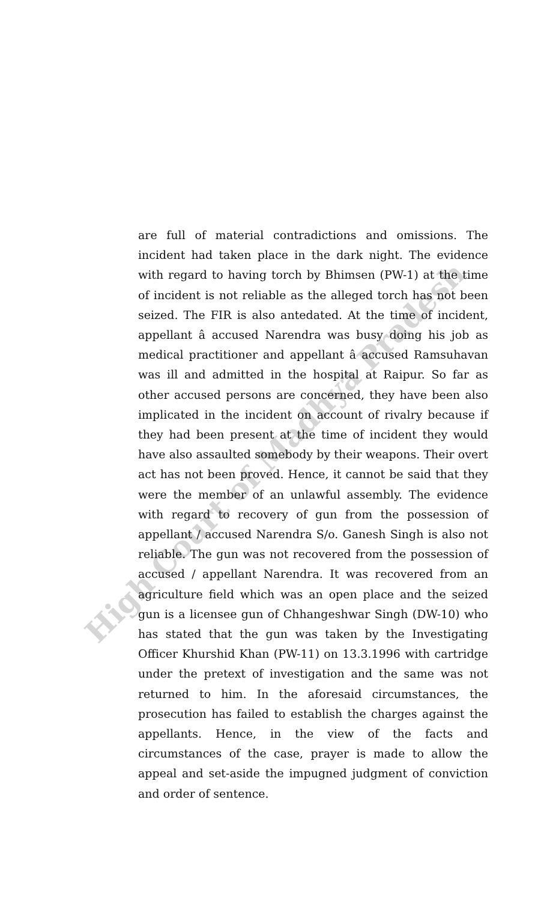are full of material contradictions and omissions. The incident had taken place in the dark night. The evidence with regard to having torch by Bhimsen (PW-1) at the time of incident is not reliable as the alleged torch has not been seized. The FIR is also antedated. At the time of incident, appellant â accused Narendra was busy doing his job as medical practitioner and appellant â accused Ramsuhavan was ill and admitted in the hospital at Raipur. So far as other accused persons are concerned, they have been also implicated in the incident on account of rivalry because if they had been present at the time of incident they would have also assaulted somebody by their weapons. Their overt act has not been proved. Hence, it cannot be said that they were the member of an unlawful assembly. The evidence with regard to recovery of gun from the possession of appellant / accused Narendra S/o. Ganesh Singh is also not reliable. The gun was not recovered from the possession of accused / appellant Narendra. It was recovered from an agriculture field which was an open place and the seized gun is a licensee gun of Chhangeshwar Singh (DW-10) who has stated that the gun was taken by the Investigating Officer Khurshid Khan (PW-11) on 13.3.1996 with cartridge under the pretext of investigation and the same was not returned to him. In the aforesaid circumstances, the prosecution has failed to establish the charges against the appellants. Hence, in the view of the facts and circumstances of the case, prayer is made to allow the appeal and set-aside the impugned judgment of conviction and order of sentence.
High Court of Madhya Pradesh